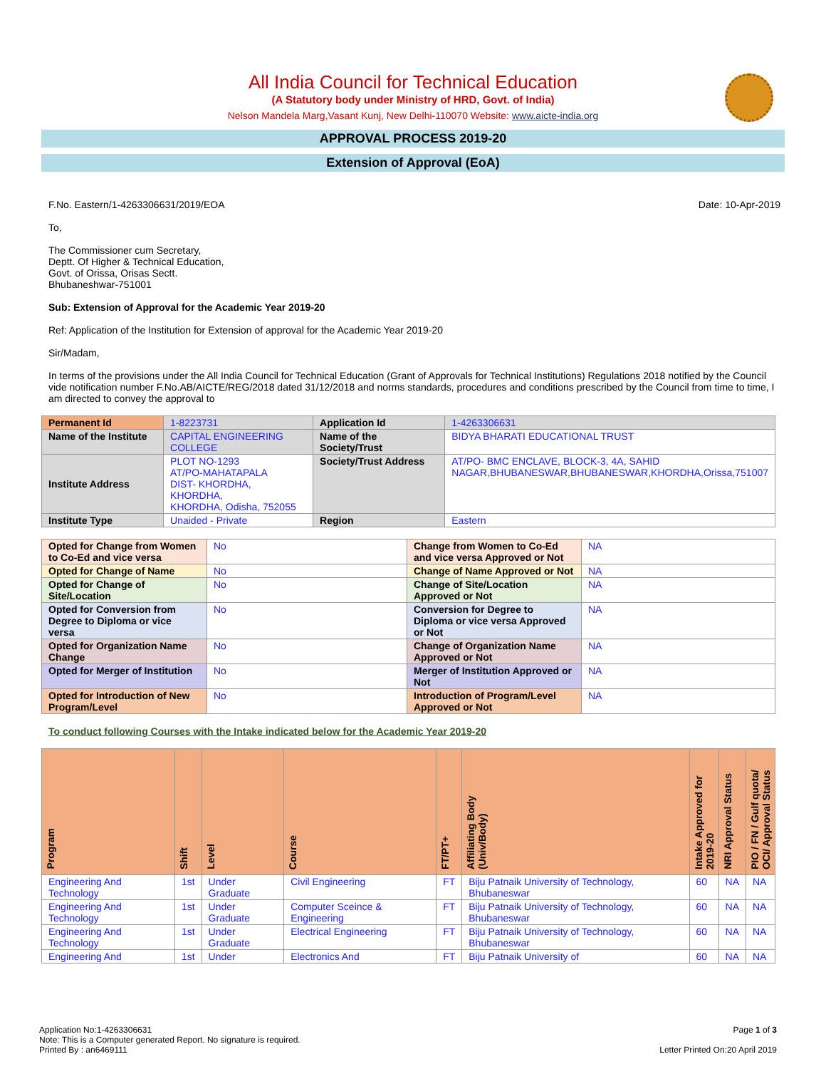All India Council for Technical Education
(A Statutory body under Ministry of HRD, Govt. of India)
Nelson Mandela Marg,Vasant Kunj, New Delhi-110070 Website: www.aicte-india.org
APPROVAL PROCESS 2019-20
Extension of Approval (EoA)
F.No. Eastern/1-4263306631/2019/EOA Date: 10-Apr-2019
To,
The Commissioner cum Secretary,
Deptt. Of Higher & Technical Education,
Govt. of Orissa, Orisas Sectt.
Bhubaneshwar-751001
Sub: Extension of Approval for the Academic Year 2019-20
Ref: Application of the Institution for Extension of approval for the Academic Year 2019-20
Sir/Madam,
In terms of the provisions under the All India Council for Technical Education (Grant of Approvals for Technical Institutions) Regulations 2018 notified by the Council vide notification number F.No.AB/AICTE/REG/2018 dated 31/12/2018 and norms standards, procedures and conditions prescribed by the Council from time to time, I am directed to convey the approval to
| Permanent Id | 1-8223731 | Application Id | 1-4263306631 |
| Name of the Institute | CAPITAL ENGINEERING COLLEGE | Name of the Society/Trust | BIDYA BHARATI EDUCATIONAL TRUST |
| Institute Address | PLOT NO-1293 AT/PO-MAHATAPALA DIST- KHORDHA, KHORDHA, KHORDHA, Odisha, 752055 | Society/Trust Address | AT/PO- BMC ENCLAVE, BLOCK-3, 4A, SAHID NAGAR,BHUBANESWAR,BHUBANESWAR,KHORDHA,Orissa,751007 |
| Institute Type | Unaided - Private | Region | Eastern |
| Opted for Change from Women to Co-Ed and vice versa | No | Change from Women to Co-Ed and vice versa Approved or Not | NA |
| Opted for Change of Name | No | Change of Name Approved or Not | NA |
| Opted for Change of Site/Location | No | Change of Site/Location Approved or Not | NA |
| Opted for Conversion from Degree to Diploma or vice versa | No | Conversion for Degree to Diploma or vice versa Approved or Not | NA |
| Opted for Organization Name Change | No | Change of Organization Name Approved or Not | NA |
| Opted for Merger of Institution | No | Merger of Institution Approved or Not | NA |
| Opted for Introduction of New Program/Level | No | Introduction of Program/Level Approved or Not | NA |
To conduct following Courses with the Intake indicated below for the Academic Year 2019-20
| Program | Shift | Level | Course | FT/PT+ | Affiliating Body (Univ/Body) | Intake Approved for 2019-20 | NRI Approval Status | PIO / FN / Gulf quota/ OCI/ Approval Status |
| --- | --- | --- | --- | --- | --- | --- | --- | --- |
| Engineering And Technology | 1st | Under Graduate | Civil Engineering | FT | Biju Patnaik University of Technology, Bhubaneswar | 60 | NA | NA |
| Engineering And Technology | 1st | Under Graduate | Computer Sceince & Engineering | FT | Biju Patnaik University of Technology, Bhubaneswar | 60 | NA | NA |
| Engineering And Technology | 1st | Under Graduate | Electrical Engineering | FT | Biju Patnaik University of Technology, Bhubaneswar | 60 | NA | NA |
| Engineering And | 1st | Under | Electronics And | FT | Biju Patnaik University of | 60 | NA | NA |
Application No:1-4263306631
Note: This is a Computer generated Report. No signature is required.
Printed By : an6469111
Page 1 of 3
Letter Printed On:20 April 2019